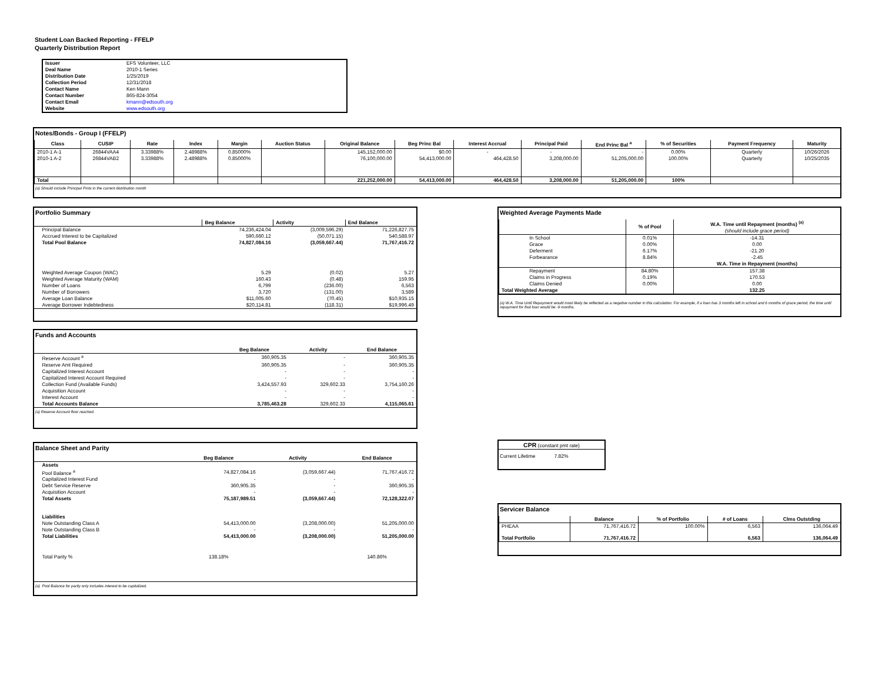Student Loan Backed Reporting - FFELP
Quarterly Distribution Report
| Issuer | EFS Volunteer, LLC |
| Deal Name | 2010-1 Series |
| Distribution Date | 1/25/2019 |
| Collection Period | 12/31/2018 |
| Contact Name | Ken Mann |
| Contact Number | 865-824-3054 |
| Contact Email | kmann@edsouth.org |
| Website | www.edsouth.org |
Notes/Bonds - Group I (FFELP)
| Class | CUSIP | Rate | Index | Margin | Auction Status | Original Balance | Beg Princ Bal | Interest Accrual | Principal Paid | End Princ Bal <sup>a</sup> | % of Securities | Payment Frequency | Maturity |
| --- | --- | --- | --- | --- | --- | --- | --- | --- | --- | --- | --- | --- | --- |
| 2010-1 A-1 | 26844VAA4 | 3.33988% | 2.48988% | 0.85000% | | 145,152,000.00 | $0.00 | - | - | - | 0.00% | Quarterly | 10/26/2026 |
| 2010-1 A-2 | 26844VAB2 | 3.33988% | 2.48988% | 0.85000% | | 76,100,000.00 | 54,413,000.00 | 464,428.50 | 3,208,000.00 | 51,205,000.00 | 100.00% | Quarterly | 10/25/2035 |
| Total | | | | | | 221,252,000.00 | 54,413,000.00 | 464,428.50 | 3,208,000.00 | 51,205,000.00 | 100% | | |
(a) Should include Principal Pmts in the current distribution month
Portfolio Summary
| | Beg Balance | Activity | End Balance |
| --- | --- | --- | --- |
| Principal Balance | 74,236,424.04 | (3,009,596.29) | 71,226,827.75 |
| Accrued Interest to be Capitalized | 590,660.12 | (50,071.15) | 540,588.97 |
| Total Pool Balance | 74,827,084.16 | (3,059,667.44) | 71,767,416.72 |
| Weighted Average Coupon (WAC) | 5.29 | (0.02) | 5.27 |
| Weighted Average Maturity (WAM) | 160.43 | (0.48) | 159.95 |
| Number of Loans | 6,799 | (236.00) | 6,563 |
| Number of Borrowers | 3,720 | (131.00) | 3,589 |
| Average Loan Balance | $11,005.60 | (70.45) | $10,935.15 |
| Average Borrower Indebtedness | $20,114.81 | (118.31) | $19,996.49 |
Funds and Accounts
| | Beg Balance | Activity | End Balance |
| --- | --- | --- | --- |
| Reserve Account <sup>a</sup> | 360,905.35 | - | 360,905.35 |
| Reserve Amt Required | 360,905.35 | - | 360,905.35 |
| Capitalized Interest Account | - | - | - |
| Capitalized Interest Account Required | - | - | - |
| Collection Fund (Available Funds) | 3,424,557.93 | 329,602.33 | 3,754,160.26 |
| Acquisition Account | - | - | - |
| Interest Account | - | - | - |
| Total Accounts Balance | 3,785,463.28 | 329,602.33 | 4,115,065.61 |
(a) Reserve Account floor reached.
Balance Sheet and Parity
| | Beg Balance | Activity | End Balance |
| --- | --- | --- | --- |
| Assets | | | |
| Pool Balance <sup>a</sup> | 74,827,084.16 | (3,059,667.44) | 71,767,416.72 |
| Capitalized Interest Fund | - | - | - |
| Debt Service Reserve | 360,905.35 | - | 360,905.35 |
| Acquisition Account | - | - | - |
| Total Assets | 75,187,989.51 | (3,059,667.44) | 72,128,322.07 |
| Liabilities | | | |
| Note Outstanding Class A | 54,413,000.00 | (3,208,000.00) | 51,205,000.00 |
| Note Outstanding Class B | - | - | - |
| Total Liabilities | 54,413,000.00 | (3,208,000.00) | 51,205,000.00 |
| Total Parity % | 138.18% | | 140.86% |
(a) Pool Balance for parity only includes interest to be capitalized.
Weighted Average Payments Made
| | % of Pool | W.A. Time until Repayment (months) <sup>(a)</sup> (should include grace period) |
| --- | --- | --- |
| In School | 0.01% | -14.31 |
| Grace | 0.00% | 0.00 |
| Deferment | 6.17% | -21.20 |
| Forbearance | 8.84% | -2.45 |
| | | W.A. Time in Repayment (months) |
| Repayment | 84.80% | 157.38 |
| Claims in Progress | 0.19% | 170.53 |
| Claims Denied | 0.00% | 0.00 |
| Total Weighted Average | | 132.25 |
(a) W.A. Time Until Repayment would most likely be reflected as a negative number in this calculation. For example, if a loan has 3 months left in school and 6 months of grace period, the time until repayment for that loan would be -9 months.
CPR (constant pmt rate)
| Current Lifetime | 7.82% |
Servicer Balance
| | Balance | % of Portfolio | # of Loans | Clms Outstding |
| --- | --- | --- | --- | --- |
| PHEAA | 71,767,416.72 | 100.00% | 6,563 | 136,064.49 |
| Total Portfolio | 71,767,416.72 | | 6,563 | 136,064.49 |